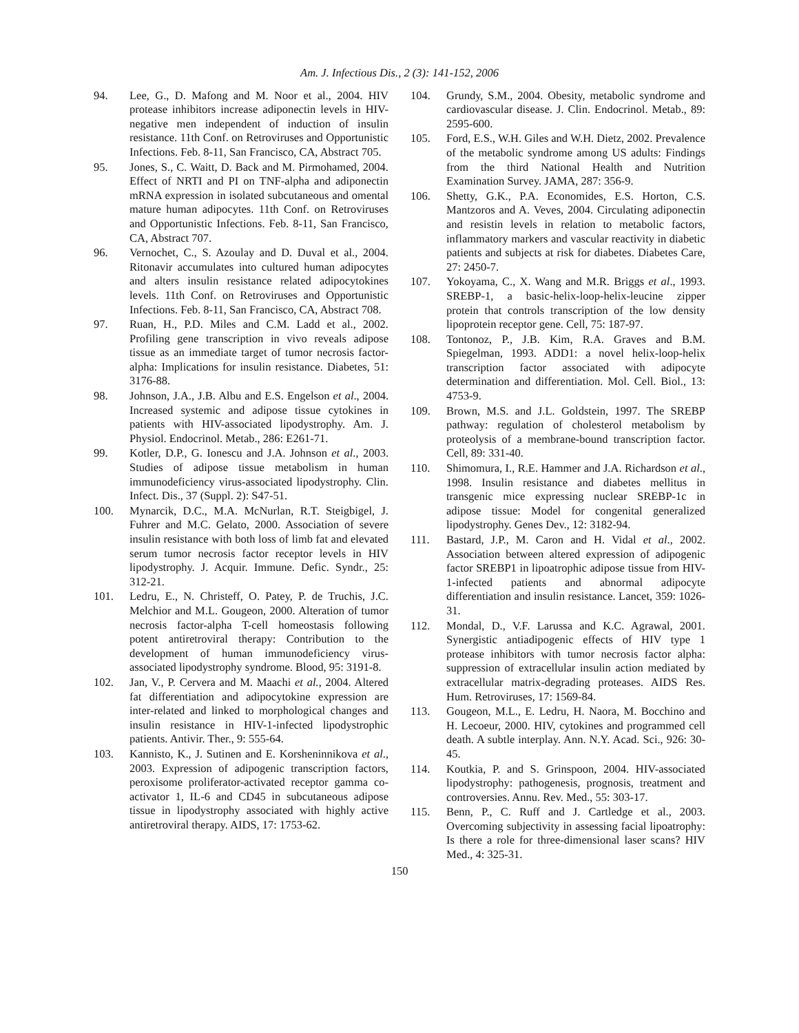Am. J. Infectious Dis., 2 (3): 141-152, 2006
94. Lee, G., D. Mafong and M. Noor et al., 2004. HIV protease inhibitors increase adiponectin levels in HIV-negative men independent of induction of insulin resistance. 11th Conf. on Retroviruses and Opportunistic Infections. Feb. 8-11, San Francisco, CA, Abstract 705.
95. Jones, S., C. Waitt, D. Back and M. Pirmohamed, 2004. Effect of NRTI and PI on TNF-alpha and adiponectin mRNA expression in isolated subcutaneous and omental mature human adipocytes. 11th Conf. on Retroviruses and Opportunistic Infections. Feb. 8-11, San Francisco, CA, Abstract 707.
96. Vernochet, C., S. Azoulay and D. Duval et al., 2004. Ritonavir accumulates into cultured human adipocytes and alters insulin resistance related adipocytokines levels. 11th Conf. on Retroviruses and Opportunistic Infections. Feb. 8-11, San Francisco, CA, Abstract 708.
97. Ruan, H., P.D. Miles and C.M. Ladd et al., 2002. Profiling gene transcription in vivo reveals adipose tissue as an immediate target of tumor necrosis factor-alpha: Implications for insulin resistance. Diabetes, 51: 3176-88.
98. Johnson, J.A., J.B. Albu and E.S. Engelson et al., 2004. Increased systemic and adipose tissue cytokines in patients with HIV-associated lipodystrophy. Am. J. Physiol. Endocrinol. Metab., 286: E261-71.
99. Kotler, D.P., G. Ionescu and J.A. Johnson et al., 2003. Studies of adipose tissue metabolism in human immunodeficiency virus-associated lipodystrophy. Clin. Infect. Dis., 37 (Suppl. 2): S47-51.
100. Mynarcik, D.C., M.A. McNurlan, R.T. Steigbigel, J. Fuhrer and M.C. Gelato, 2000. Association of severe insulin resistance with both loss of limb fat and elevated serum tumor necrosis factor receptor levels in HIV lipodystrophy. J. Acquir. Immune. Defic. Syndr., 25: 312-21.
101. Ledru, E., N. Christeff, O. Patey, P. de Truchis, J.C. Melchior and M.L. Gougeon, 2000. Alteration of tumor necrosis factor-alpha T-cell homeostasis following potent antiretroviral therapy: Contribution to the development of human immunodeficiency virus-associated lipodystrophy syndrome. Blood, 95: 3191-8.
102. Jan, V., P. Cervera and M. Maachi et al., 2004. Altered fat differentiation and adipocytokine expression are inter-related and linked to morphological changes and insulin resistance in HIV-1-infected lipodystrophic patients. Antivir. Ther., 9: 555-64.
103. Kannisto, K., J. Sutinen and E. Korsheninnikova et al., 2003. Expression of adipogenic transcription factors, peroxisome proliferator-activated receptor gamma co-activator 1, IL-6 and CD45 in subcutaneous adipose tissue in lipodystrophy associated with highly active antiretroviral therapy. AIDS, 17: 1753-62.
104. Grundy, S.M., 2004. Obesity, metabolic syndrome and cardiovascular disease. J. Clin. Endocrinol. Metab., 89: 2595-600.
105. Ford, E.S., W.H. Giles and W.H. Dietz, 2002. Prevalence of the metabolic syndrome among US adults: Findings from the third National Health and Nutrition Examination Survey. JAMA, 287: 356-9.
106. Shetty, G.K., P.A. Economides, E.S. Horton, C.S. Mantzoros and A. Veves, 2004. Circulating adiponectin and resistin levels in relation to metabolic factors, inflammatory markers and vascular reactivity in diabetic patients and subjects at risk for diabetes. Diabetes Care, 27: 2450-7.
107. Yokoyama, C., X. Wang and M.R. Briggs et al., 1993. SREBP-1, a basic-helix-loop-helix-leucine zipper protein that controls transcription of the low density lipoprotein receptor gene. Cell, 75: 187-97.
108. Tontonoz, P., J.B. Kim, R.A. Graves and B.M. Spiegelman, 1993. ADD1: a novel helix-loop-helix transcription factor associated with adipocyte determination and differentiation. Mol. Cell. Biol., 13: 4753-9.
109. Brown, M.S. and J.L. Goldstein, 1997. The SREBP pathway: regulation of cholesterol metabolism by proteolysis of a membrane-bound transcription factor. Cell, 89: 331-40.
110. Shimomura, I., R.E. Hammer and J.A. Richardson et al., 1998. Insulin resistance and diabetes mellitus in transgenic mice expressing nuclear SREBP-1c in adipose tissue: Model for congenital generalized lipodystrophy. Genes Dev., 12: 3182-94.
111. Bastard, J.P., M. Caron and H. Vidal et al., 2002. Association between altered expression of adipogenic factor SREBP1 in lipoatrophic adipose tissue from HIV-1-infected patients and abnormal adipocyte differentiation and insulin resistance. Lancet, 359: 1026-31.
112. Mondal, D., V.F. Larussa and K.C. Agrawal, 2001. Synergistic antiadipogenic effects of HIV type 1 protease inhibitors with tumor necrosis factor alpha: suppression of extracellular insulin action mediated by extracellular matrix-degrading proteases. AIDS Res. Hum. Retroviruses, 17: 1569-84.
113. Gougeon, M.L., E. Ledru, H. Naora, M. Bocchino and H. Lecoeur, 2000. HIV, cytokines and programmed cell death. A subtle interplay. Ann. N.Y. Acad. Sci., 926: 30-45.
114. Koutkia, P. and S. Grinspoon, 2004. HIV-associated lipodystrophy: pathogenesis, prognosis, treatment and controversies. Annu. Rev. Med., 55: 303-17.
115. Benn, P., C. Ruff and J. Cartledge et al., 2003. Overcoming subjectivity in assessing facial lipoatrophy: Is there a role for three-dimensional laser scans? HIV Med., 4: 325-31.
150